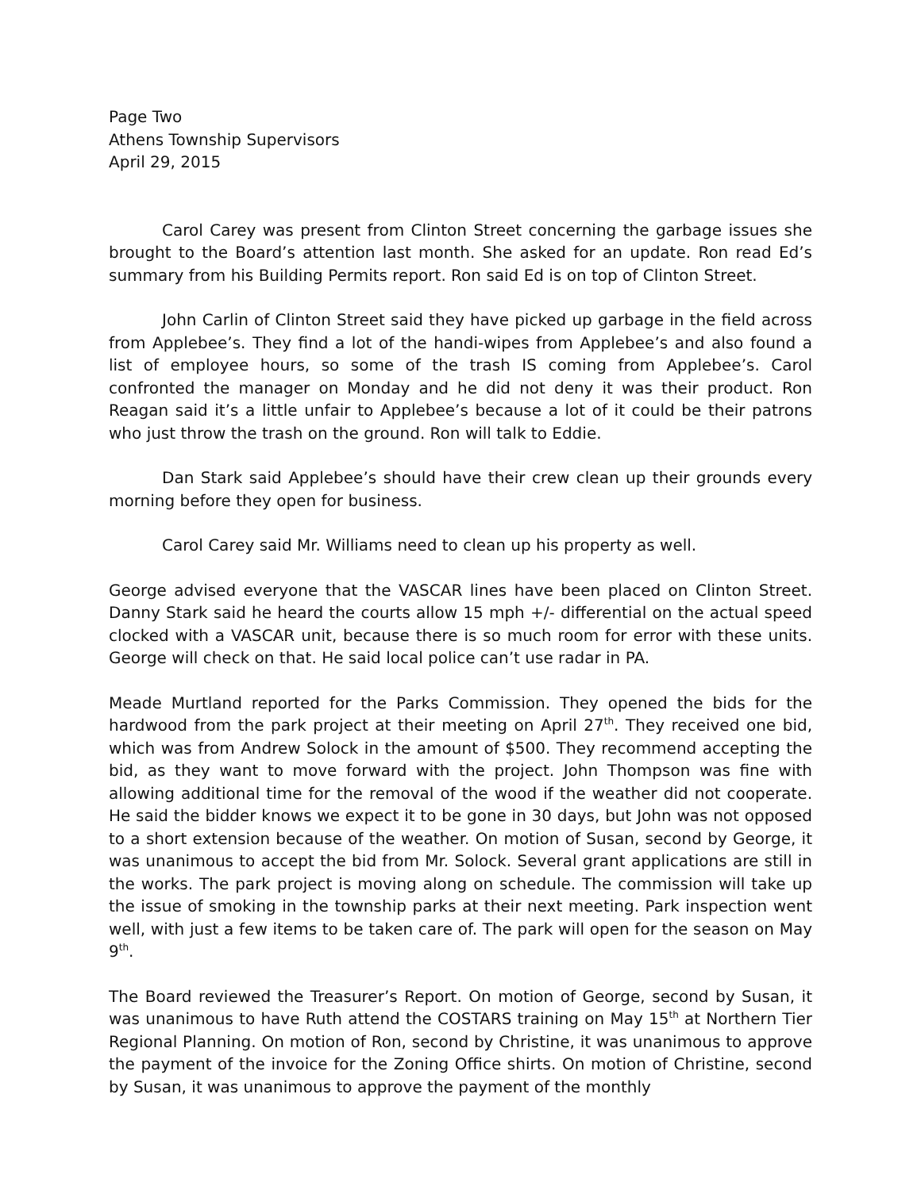Page Two
Athens Township Supervisors
April 29, 2015
Carol Carey was present from Clinton Street concerning the garbage issues she brought to the Board’s attention last month. She asked for an update. Ron read Ed’s summary from his Building Permits report. Ron said Ed is on top of Clinton Street.
John Carlin of Clinton Street said they have picked up garbage in the field across from Applebee’s. They find a lot of the handi-wipes from Applebee’s and also found a list of employee hours, so some of the trash IS coming from Applebee’s. Carol confronted the manager on Monday and he did not deny it was their product. Ron Reagan said it’s a little unfair to Applebee’s because a lot of it could be their patrons who just throw the trash on the ground. Ron will talk to Eddie.
Dan Stark said Applebee’s should have their crew clean up their grounds every morning before they open for business.
Carol Carey said Mr. Williams need to clean up his property as well.
George advised everyone that the VASCAR lines have been placed on Clinton Street. Danny Stark said he heard the courts allow 15 mph +/- differential on the actual speed clocked with a VASCAR unit, because there is so much room for error with these units. George will check on that. He said local police can’t use radar in PA.
Meade Murtland reported for the Parks Commission. They opened the bids for the hardwood from the park project at their meeting on April 27<sup>th</sup>. They received one bid, which was from Andrew Solock in the amount of $500. They recommend accepting the bid, as they want to move forward with the project. John Thompson was fine with allowing additional time for the removal of the wood if the weather did not cooperate. He said the bidder knows we expect it to be gone in 30 days, but John was not opposed to a short extension because of the weather. On motion of Susan, second by George, it was unanimous to accept the bid from Mr. Solock. Several grant applications are still in the works. The park project is moving along on schedule. The commission will take up the issue of smoking in the township parks at their next meeting. Park inspection went well, with just a few items to be taken care of. The park will open for the season on May 9<sup>th</sup>.
The Board reviewed the Treasurer’s Report. On motion of George, second by Susan, it was unanimous to have Ruth attend the COSTARS training on May 15<sup>th</sup> at Northern Tier Regional Planning. On motion of Ron, second by Christine, it was unanimous to approve the payment of the invoice for the Zoning Office shirts. On motion of Christine, second by Susan, it was unanimous to approve the payment of the monthly